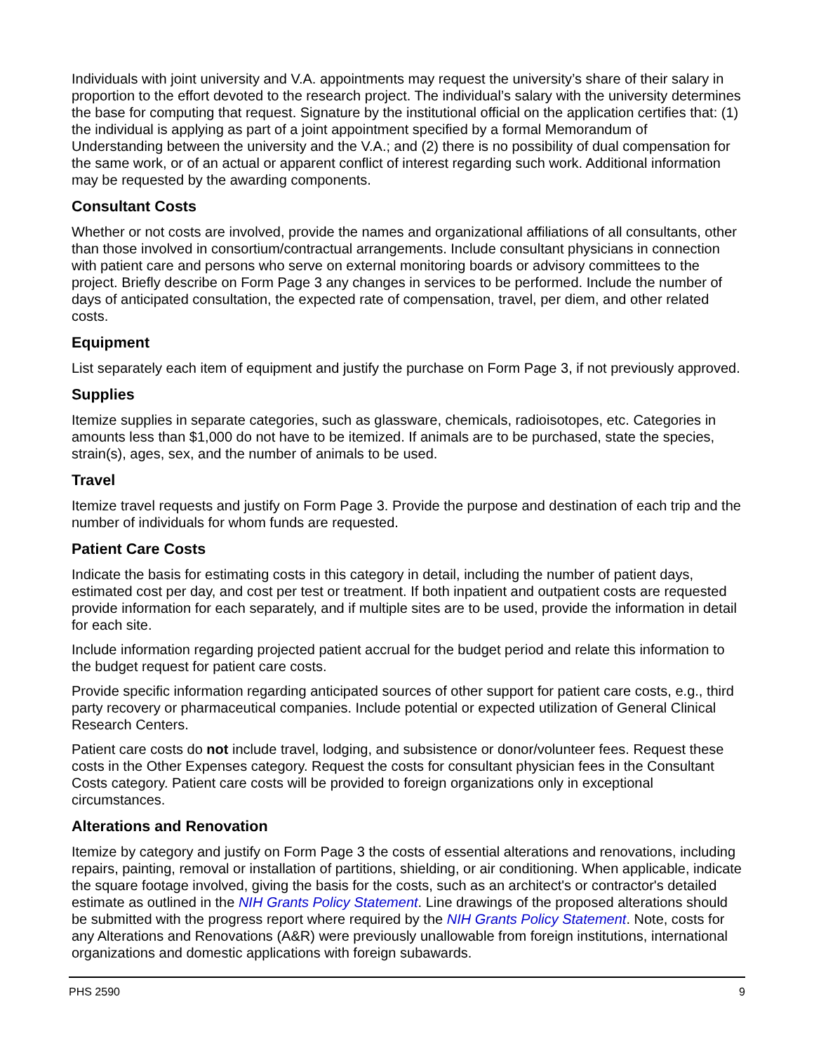Individuals with joint university and V.A. appointments may request the university’s share of their salary in proportion to the effort devoted to the research project. The individual’s salary with the university determines the base for computing that request. Signature by the institutional official on the application certifies that: (1) the individual is applying as part of a joint appointment specified by a formal Memorandum of Understanding between the university and the V.A.; and (2) there is no possibility of dual compensation for the same work, or of an actual or apparent conflict of interest regarding such work. Additional information may be requested by the awarding components.
Consultant Costs
Whether or not costs are involved, provide the names and organizational affiliations of all consultants, other than those involved in consortium/contractual arrangements. Include consultant physicians in connection with patient care and persons who serve on external monitoring boards or advisory committees to the project. Briefly describe on Form Page 3 any changes in services to be performed. Include the number of days of anticipated consultation, the expected rate of compensation, travel, per diem, and other related costs.
Equipment
List separately each item of equipment and justify the purchase on Form Page 3, if not previously approved.
Supplies
Itemize supplies in separate categories, such as glassware, chemicals, radioisotopes, etc. Categories in amounts less than $1,000 do not have to be itemized. If animals are to be purchased, state the species, strain(s), ages, sex, and the number of animals to be used.
Travel
Itemize travel requests and justify on Form Page 3. Provide the purpose and destination of each trip and the number of individuals for whom funds are requested.
Patient Care Costs
Indicate the basis for estimating costs in this category in detail, including the number of patient days, estimated cost per day, and cost per test or treatment. If both inpatient and outpatient costs are requested provide information for each separately, and if multiple sites are to be used, provide the information in detail for each site.
Include information regarding projected patient accrual for the budget period and relate this information to the budget request for patient care costs.
Provide specific information regarding anticipated sources of other support for patient care costs, e.g., third party recovery or pharmaceutical companies. Include potential or expected utilization of General Clinical Research Centers.
Patient care costs do not include travel, lodging, and subsistence or donor/volunteer fees. Request these costs in the Other Expenses category. Request the costs for consultant physician fees in the Consultant Costs category. Patient care costs will be provided to foreign organizations only in exceptional circumstances.
Alterations and Renovation
Itemize by category and justify on Form Page 3 the costs of essential alterations and renovations, including repairs, painting, removal or installation of partitions, shielding, or air conditioning. When applicable, indicate the square footage involved, giving the basis for the costs, such as an architect's or contractor's detailed estimate as outlined in the NIH Grants Policy Statement. Line drawings of the proposed alterations should be submitted with the progress report where required by the NIH Grants Policy Statement. Note, costs for any Alterations and Renovations (A&R) were previously unallowable from foreign institutions, international organizations and domestic applications with foreign subawards.
PHS 2590 9